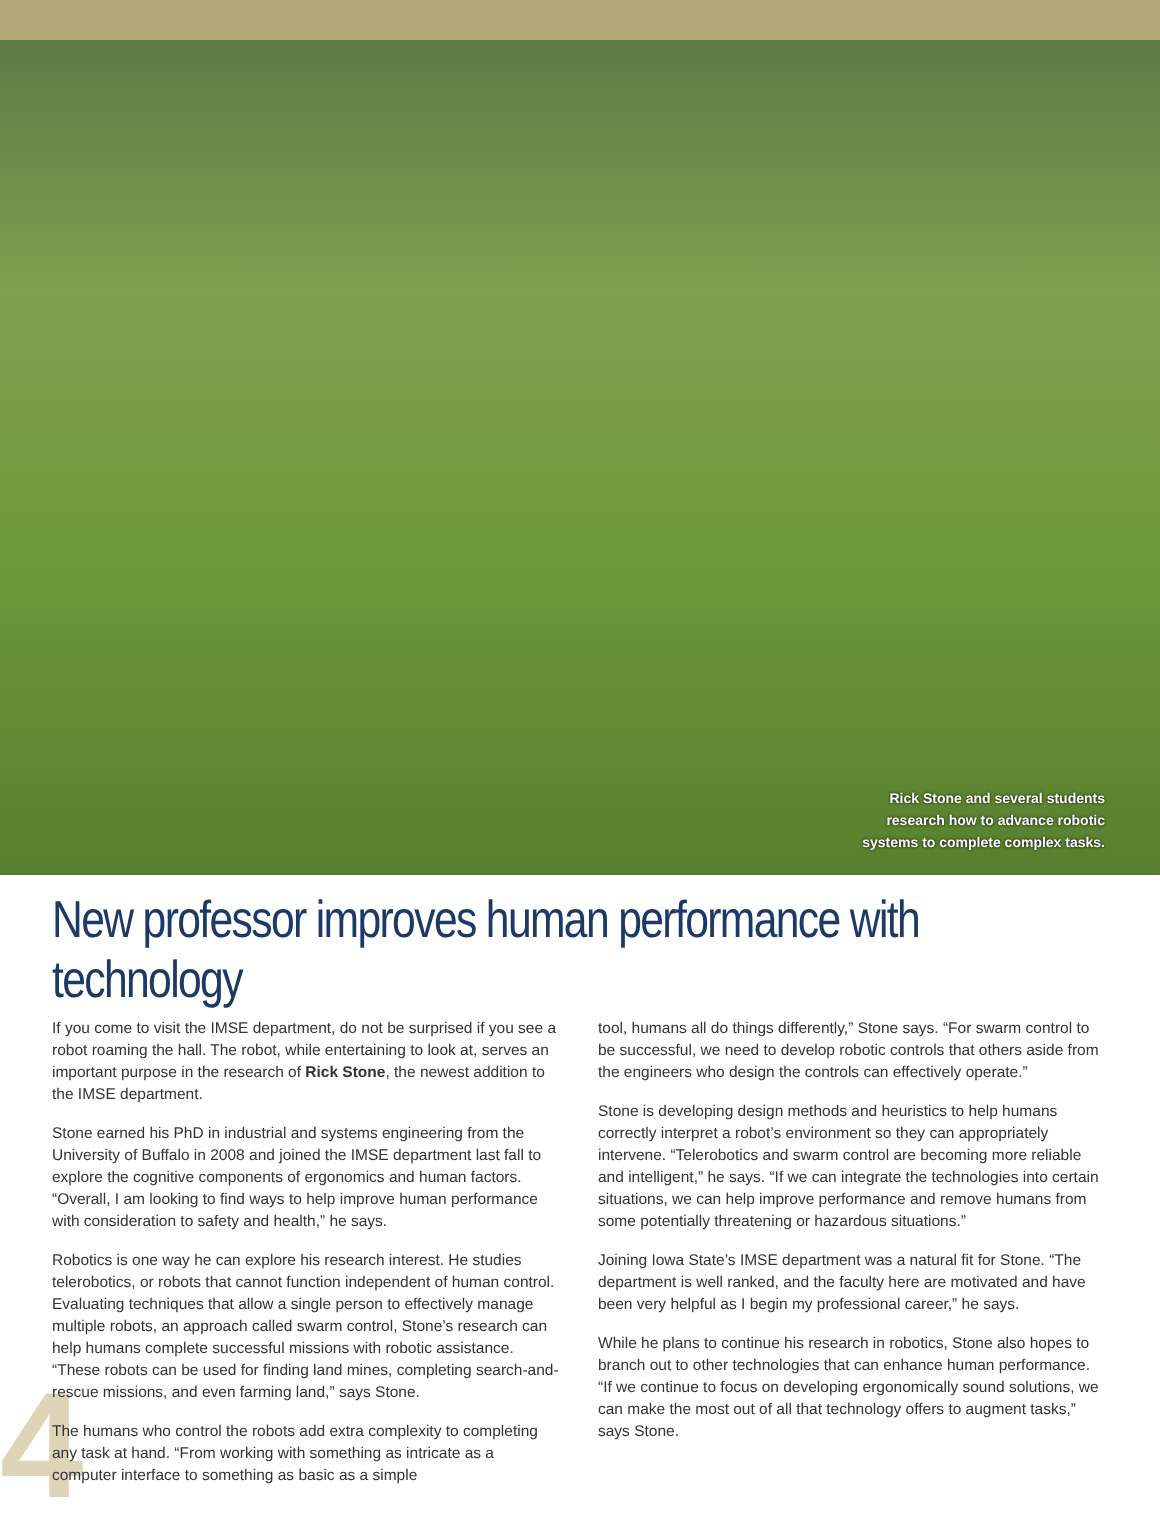Rick Stone and several students
research how to advance robotic
systems to complete complex tasks.
New professor improves human performance with technology
If you come to visit the IMSE department, do not be surprised if you see a robot roaming the hall. The robot, while entertaining to look at, serves an important purpose in the research of Rick Stone, the newest addition to the IMSE department.
Stone earned his PhD in industrial and systems engineering from the University of Buffalo in 2008 and joined the IMSE department last fall to explore the cognitive components of ergonomics and human factors. “Overall, I am looking to find ways to help improve human performance with consideration to safety and health,” he says.
Robotics is one way he can explore his research interest. He studies telerobotics, or robots that cannot function independent of human control. Evaluating techniques that allow a single person to effectively manage multiple robots, an approach called swarm control, Stone’s research can help humans complete successful missions with robotic assistance. “These robots can be used for finding land mines, completing search-and-rescue missions, and even farming land,” says Stone.
The humans who control the robots add extra complexity to completing any task at hand. “From working with something as intricate as a computer interface to something as basic as a simple
tool, humans all do things differently,” Stone says. “For swarm control to be successful, we need to develop robotic controls that others aside from the engineers who design the controls can effectively operate.”
Stone is developing design methods and heuristics to help humans correctly interpret a robot’s environment so they can appropriately intervene. “Telerobotics and swarm control are becoming more reliable and intelligent,” he says. “If we can integrate the technologies into certain situations, we can help improve performance and remove humans from some potentially threatening or hazardous situations.”
Joining Iowa State’s IMSE department was a natural fit for Stone. “The department is well ranked, and the faculty here are motivated and have been very helpful as I begin my professional career,” he says.
While he plans to continue his research in robotics, Stone also hopes to branch out to other technologies that can enhance human performance. “If we continue to focus on developing ergonomically sound solutions, we can make the most out of all that technology offers to augment tasks,” says Stone.
4